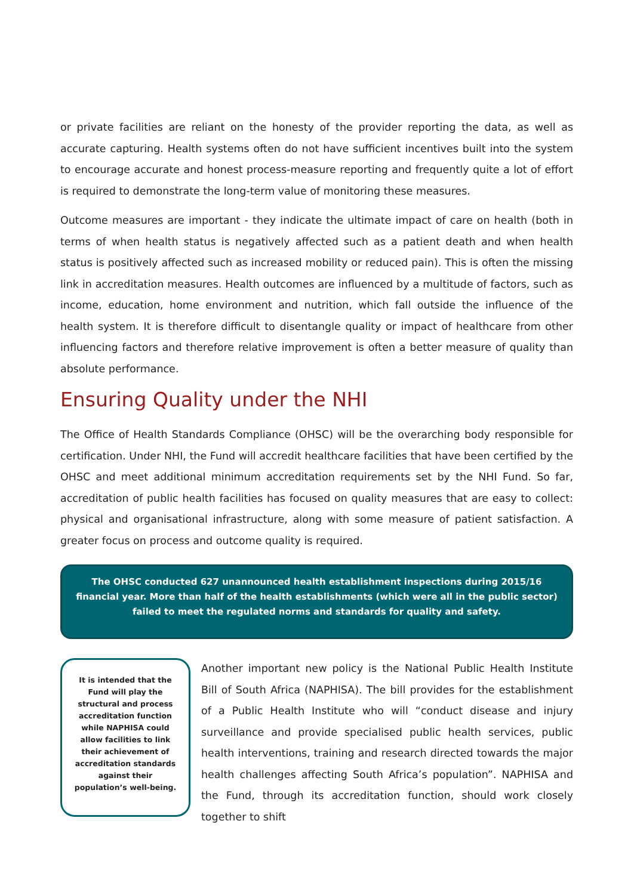or private facilities are reliant on the honesty of the provider reporting the data, as well as accurate capturing. Health systems often do not have sufficient incentives built into the system to encourage accurate and honest process-measure reporting and frequently quite a lot of effort is required to demonstrate the long-term value of monitoring these measures.
Outcome measures are important - they indicate the ultimate impact of care on health (both in terms of when health status is negatively affected such as a patient death and when health status is positively affected such as increased mobility or reduced pain). This is often the missing link in accreditation measures. Health outcomes are influenced by a multitude of factors, such as income, education, home environment and nutrition, which fall outside the influence of the health system. It is therefore difficult to disentangle quality or impact of healthcare from other influencing factors and therefore relative improvement is often a better measure of quality than absolute performance.
Ensuring Quality under the NHI
The Office of Health Standards Compliance (OHSC) will be the overarching body responsible for certification. Under NHI, the Fund will accredit healthcare facilities that have been certified by the OHSC and meet additional minimum accreditation requirements set by the NHI Fund. So far, accreditation of public health facilities has focused on quality measures that are easy to collect: physical and organisational infrastructure, along with some measure of patient satisfaction. A greater focus on process and outcome quality is required.
The OHSC conducted 627 unannounced health establishment inspections during 2015/16 financial year. More than half of the health establishments (which were all in the public sector) failed to meet the regulated norms and standards for quality and safety.
It is intended that the Fund will play the structural and process accreditation function while NAPHISA could allow facilities to link their achievement of accreditation standards against their population’s well-being.
Another important new policy is the National Public Health Institute Bill of South Africa (NAPHISA). The bill provides for the establishment of a Public Health Institute who will “conduct disease and injury surveillance and provide specialised public health services, public health interventions, training and research directed towards the major health challenges affecting South Africa’s population”. NAPHISA and the Fund, through its accreditation function, should work closely together to shift